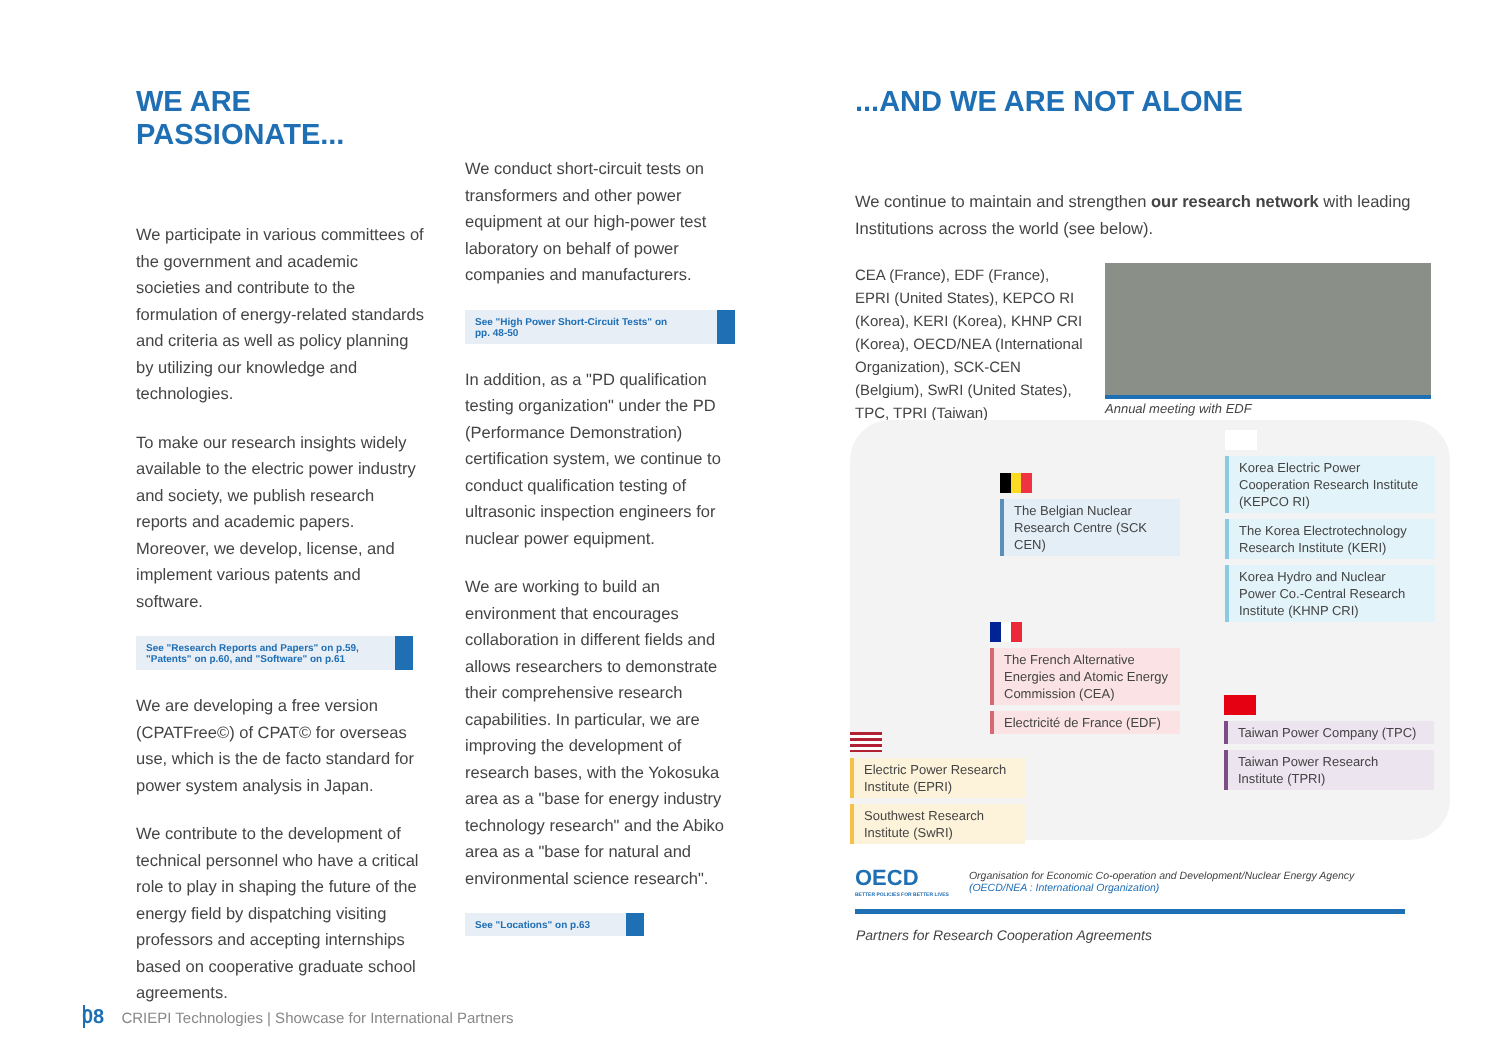WE ARE PASSIONATE...
We participate in various committees of the government and academic societies and contribute to the formulation of energy-related standards and criteria as well as policy planning by utilizing our knowledge and technologies.
To make our research insights widely available to the electric power industry and society, we publish research reports and academic papers. Moreover, we develop, license, and implement various patents and software.
See "Research Reports and Papers" on p.59,
"Patents" on p.60, and "Software" on p.61
We are developing a free version (CPATFree©) of CPAT© for overseas use, which is the de facto standard for power system analysis in Japan.
We contribute to the development of technical personnel who have a critical role to play in shaping the future of the energy field by dispatching visiting professors and accepting internships based on cooperative graduate school agreements.
We conduct short-circuit tests on transformers and other power equipment at our high-power test laboratory on behalf of power companies and manufacturers.
See "High Power Short-Circuit Tests" on pp. 48-50
In addition, as a "PD qualification testing organization" under the PD (Performance Demonstration) certification system, we continue to conduct qualification testing of ultrasonic inspection engineers for nuclear power equipment.
We are working to build an environment that encourages collaboration in different fields and allows researchers to demonstrate their comprehensive research capabilities. In particular, we are improving the development of research bases, with the Yokosuka area as a "base for energy industry technology research" and the Abiko area as a "base for natural and environmental science research".
See "Locations" on p.63
...AND WE ARE NOT ALONE
We continue to maintain and strengthen our research network with leading Institutions across the world (see below).
CEA (France), EDF (France), EPRI (United States), KEPCO RI (Korea), KERI (Korea), KHNP CRI (Korea), OECD/NEA (International Organization), SCK-CEN (Belgium), SwRI (United States), TPC, TPRI (Taiwan)
Annual meeting with EDF
Korea Electric Power Cooperation Research Institute (KEPCO RI)
The Korea Electrotechnology Research Institute (KERI)
Korea Hydro and Nuclear Power Co.-Central Research Institute (KHNP CRI)
The Belgian Nuclear Research Centre (SCK CEN)
The French Alternative Energies and Atomic Energy Commission (CEA)
Electricité de France (EDF)
Taiwan Power Company (TPC)
Taiwan Power Research Institute (TPRI)
Electric Power Research Institute (EPRI)
Southwest Research Institute (SwRI)
OECD
BETTER POLICIES FOR BETTER LIVES
Organisation for Economic Co-operation and Development/Nuclear Energy Agency
(OECD/NEA : International Organization)
Partners for Research Cooperation Agreements
08 CRIEPI Technologies | Showcase for International Partners